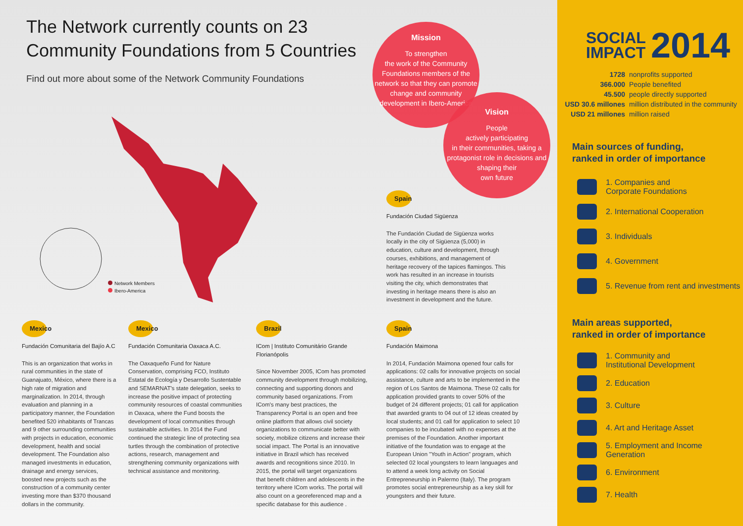The Network currently counts on 23 Community Foundations from 5 Countries
Find out more about some of the Network Community Foundations
Network Members
Ibero-America
Mission
To strengthen
the work of the Community Foundations members of the network so that they can promote change and community development in Ibero-America
Vision
People
actively participating
in their communities, taking a protagonist role in decisions and shaping their
own future
Spain
Fundación Ciudad Sigüenza
The Fundación Ciudad de Sigüenza works locally in the city of Sigüenza (5,000) in education, culture and development, through courses, exhibitions, and management of heritage recovery of the tapices flamingos. This work has resulted in an increase in tourists visiting the city, which demonstrates that investing in heritage means there is also an investment in development and the future.
Mexico
Fundación Comunitaria del Bajío A.C
This is an organization that works in rural communities in the state of Guanajuato, México, where there is a high rate of migration and marginalization. In 2014, through evaluation and planning in a participatory manner, the Foundation benefited 520 inhabitants of Trancas and 9 other surrounding communities with projects in education, economic development, health and social development. The Foundation also managed investments in education, drainage and energy services, boosted new projects such as the construction of a community center investing more than $370 thousand dollars in the community.
Mexico
Fundación Comunitaria Oaxaca A.C.
The Oaxaqueño Fund for Nature Conservation, comprising FCO, Instituto Estatal de Ecología y Desarrollo Sustentable and SEMARNAT's state delegation, seeks to increase the positive impact of protecting community resources of coastal communities in Oaxaca, where the Fund boosts the development of local communities through sustainable activities. In 2014 the Fund continued the strategic line of protecting sea turtles through the combination of protective actions, research, management and strengthening community organizations with technical assistance and monitoring.
Brazil
ICom | Instituto Comunitário Grande Florianópolis
Since November 2005, ICom has promoted community development through mobilizing, connecting and supporting donors and community based organizations. From ICom's many best practices, the Transparency Portal is an open and free online platform that allows civil society organizations to communicate better with society, mobilize citizens and increase their social impact. The Portal is an innovative initiative in Brazil which has received awards and recognitions since 2010. In 2015, the portal will target organizations that benefit children and adolescents in the territory where ICom works. The portal will also count on a georeferenced map and a specific database for this audience .
Spain
Fundación Maimona
In 2014, Fundación Maimona opened four calls for applications: 02 calls for innovative projects on social assistance, culture and arts to be implemented in the region of Los Santos de Maimona. These 02 calls for application provided grants to cover 50% of the budget of 24 different projects; 01 call for application that awarded grants to 04 out of 12 ideas created by local students; and 01 call for application to select 10 companies to be incubated with no expenses at the premises of the Foundation. Another important initiative of the foundation was to engage at the European Union "Youth in Action" program, which selected 02 local youngsters to learn languages and to attend a week long activity on Social Entrepreneurship in Palermo (Italy). The program promotes social entrepreneurship as a key skill for youngsters and their future.
SOCIAL
IMPACT
2014
1728 nonprofits supported
366.000 People benefited
45.500 people directly supported
USD 30.6 millones million distributed in the community
USD 21 millones million raised
Main sources of funding,
ranked in order of importance
1. Companies and
Corporate Foundations
2. International Cooperation
3. Individuals
4. Government
5. Revenue from rent and investments
Main areas supported,
ranked in order of importance
1. Community and
Institutional Development
2. Education
3. Culture
4. Art and Heritage Asset
5. Employment and Income Generation
6. Environment
7. Health